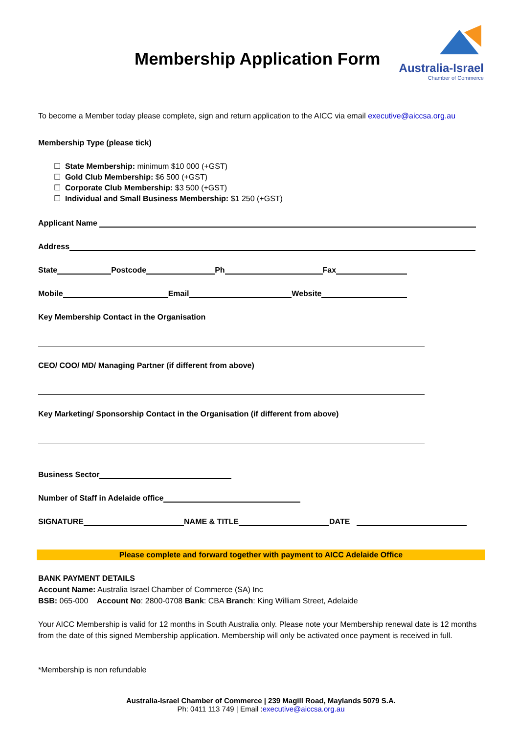Membership Application Form
Australia-Israel
Chamber of Commerce
To become a Member today please complete, sign and return application to the AICC via email executive@aiccsa.org.au
Membership Type (please tick)
☐ State Membership: minimum $10 000 (+GST)
☐ Gold Club Membership: $6 500 (+GST)
☐ Corporate Club Membership: $3 500 (+GST)
☐ Individual and Small Business Membership: $1 250 (+GST)
Applicant Name
Address
State Postcode Ph Fax
Mobile Email Website
Key Membership Contact in the Organisation
CEO/ COO/ MD/ Managing Partner (if different from above)
Key Marketing/ Sponsorship Contact in the Organisation (if different from above)
Business Sector
Number of Staff in Adelaide office
SIGNATURE NAME & TITLE DATE
Please complete and forward together with payment to AICC Adelaide Office
BANK PAYMENT DETAILS
Account Name: Australia Israel Chamber of Commerce (SA) Inc
BSB: 065-000 Account No: 2800-0708 Bank: CBA Branch: King William Street, Adelaide
Your AICC Membership is valid for 12 months in South Australia only. Please note your Membership renewal date is 12 months from the date of this signed Membership application. Membership will only be activated once payment is received in full.
*Membership is non refundable
Australia-Israel Chamber of Commerce | 239 Magill Road, Maylands 5079 S.A.
Ph: 0411 113 749 | Email :executive@aiccsa.org.au